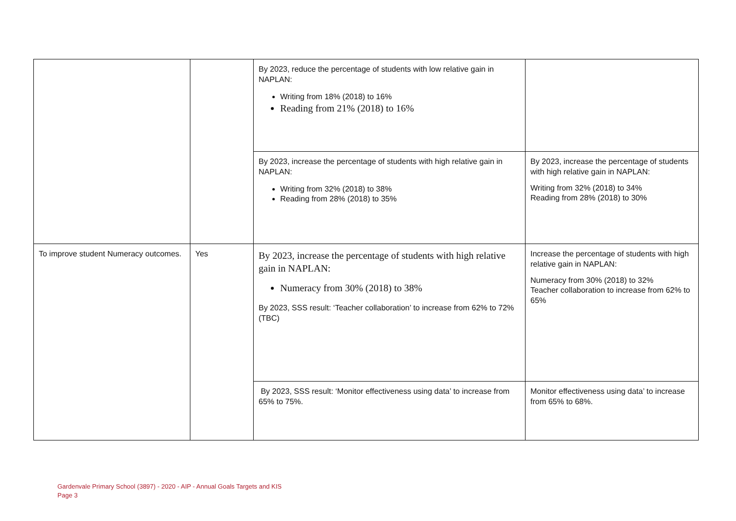| | | By 2023, reduce the percentage of students with low relative gain in NAPLAN: Writing from 18% (2018) to 16% Reading from 21% (2018) to 16% | |
| | | By 2023, increase the percentage of students with high relative gain in NAPLAN: Writing from 32% (2018) to 38% Reading from 28% (2018) to 35% | By 2023, increase the percentage of students with high relative gain in NAPLAN: Writing from 32% (2018) to 34% Reading from 28% (2018) to 30% |
| To improve student Numeracy outcomes. | Yes | By 2023, increase the percentage of students with high relative gain in NAPLAN: Numeracy from 30% (2018) to 38% By 2023, SSS result: ‘Teacher collaboration’ to increase from 62% to 72% (TBC) | Increase the percentage of students with high relative gain in NAPLAN: Numeracy from 30% (2018) to 32% Teacher collaboration to increase from 62% to 65% |
| | | By 2023, SSS result: ‘Monitor effectiveness using data’ to increase from 65% to 75%. | Monitor effectiveness using data’ to increase from 65% to 68%. |
Gardenvale Primary School (3897) - 2020 - AIP - Annual Goals Targets and KIS
Page 3